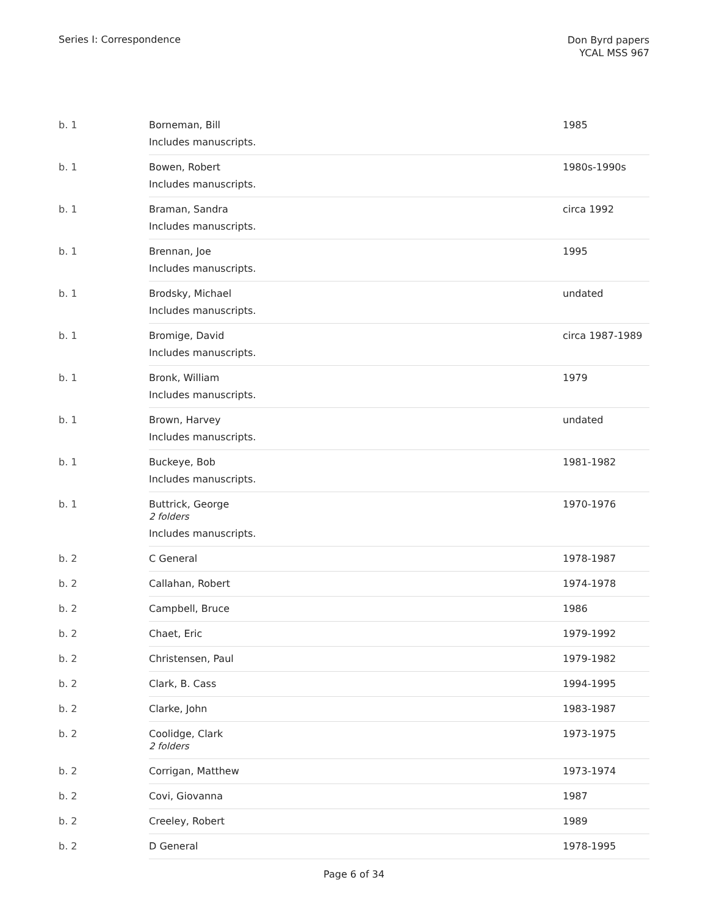Series I: Correspondence
Don Byrd papers
YCAL MSS 967
| b. 1 | Borneman, Bill Includes manuscripts. | 1985 |
| b. 1 | Bowen, Robert Includes manuscripts. | 1980s-1990s |
| b. 1 | Braman, Sandra Includes manuscripts. | circa 1992 |
| b. 1 | Brennan, Joe Includes manuscripts. | 1995 |
| b. 1 | Brodsky, Michael Includes manuscripts. | undated |
| b. 1 | Bromige, David Includes manuscripts. | circa 1987-1989 |
| b. 1 | Bronk, William Includes manuscripts. | 1979 |
| b. 1 | Brown, Harvey Includes manuscripts. | undated |
| b. 1 | Buckeye, Bob Includes manuscripts. | 1981-1982 |
| b. 1 | Buttrick, George 2 folders Includes manuscripts. | 1970-1976 |
| b. 2 | C General | 1978-1987 |
| b. 2 | Callahan, Robert | 1974-1978 |
| b. 2 | Campbell, Bruce | 1986 |
| b. 2 | Chaet, Eric | 1979-1992 |
| b. 2 | Christensen, Paul | 1979-1982 |
| b. 2 | Clark, B. Cass | 1994-1995 |
| b. 2 | Clarke, John | 1983-1987 |
| b. 2 | Coolidge, Clark 2 folders | 1973-1975 |
| b. 2 | Corrigan, Matthew | 1973-1974 |
| b. 2 | Covi, Giovanna | 1987 |
| b. 2 | Creeley, Robert | 1989 |
| b. 2 | D General | 1978-1995 |
Page 6 of 34